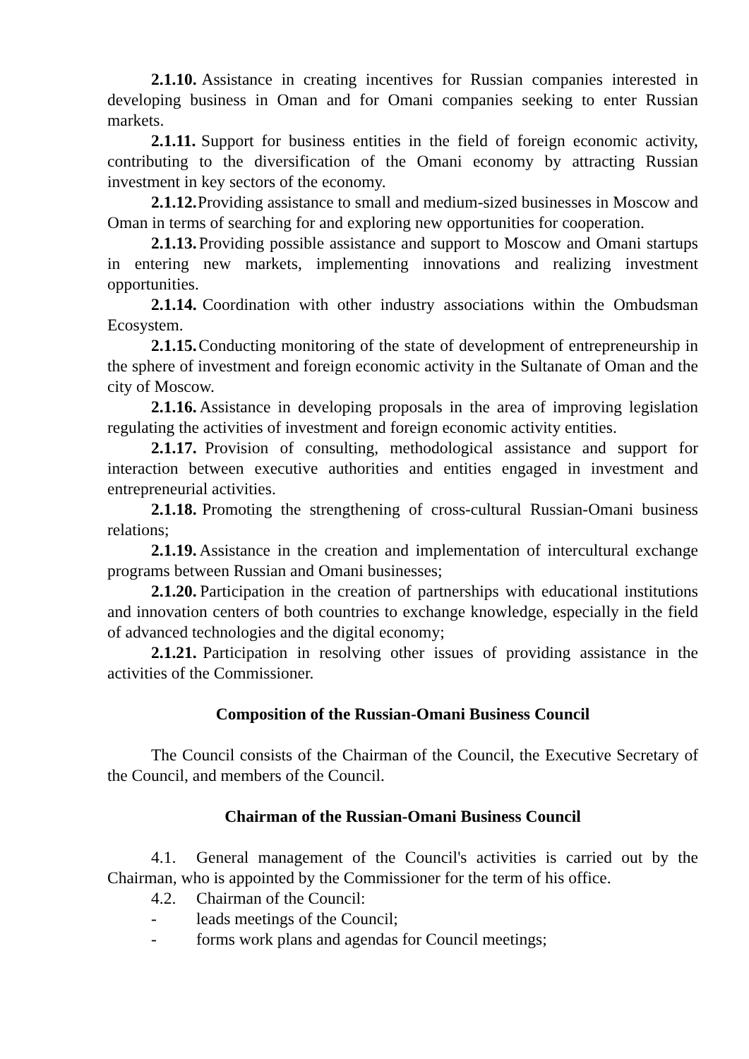2.1.10. Assistance in creating incentives for Russian companies interested in developing business in Oman and for Omani companies seeking to enter Russian markets.
2.1.11. Support for business entities in the field of foreign economic activity, contributing to the diversification of the Omani economy by attracting Russian investment in key sectors of the economy.
2.1.12. Providing assistance to small and medium-sized businesses in Moscow and Oman in terms of searching for and exploring new opportunities for cooperation.
2.1.13. Providing possible assistance and support to Moscow and Omani startups in entering new markets, implementing innovations and realizing investment opportunities.
2.1.14. Coordination with other industry associations within the Ombudsman Ecosystem.
2.1.15. Conducting monitoring of the state of development of entrepreneurship in the sphere of investment and foreign economic activity in the Sultanate of Oman and the city of Moscow.
2.1.16. Assistance in developing proposals in the area of improving legislation regulating the activities of investment and foreign economic activity entities.
2.1.17. Provision of consulting, methodological assistance and support for interaction between executive authorities and entities engaged in investment and entrepreneurial activities.
2.1.18. Promoting the strengthening of cross-cultural Russian-Omani business relations;
2.1.19. Assistance in the creation and implementation of intercultural exchange programs between Russian and Omani businesses;
2.1.20. Participation in the creation of partnerships with educational institutions and innovation centers of both countries to exchange knowledge, especially in the field of advanced technologies and the digital economy;
2.1.21. Participation in resolving other issues of providing assistance in the activities of the Commissioner.
Composition of the Russian-Omani Business Council
The Council consists of the Chairman of the Council, the Executive Secretary of the Council, and members of the Council.
Chairman of the Russian-Omani Business Council
4.1. General management of the Council's activities is carried out by the Chairman, who is appointed by the Commissioner for the term of his office.
4.2. Chairman of the Council:
- leads meetings of the Council;
- forms work plans and agendas for Council meetings;